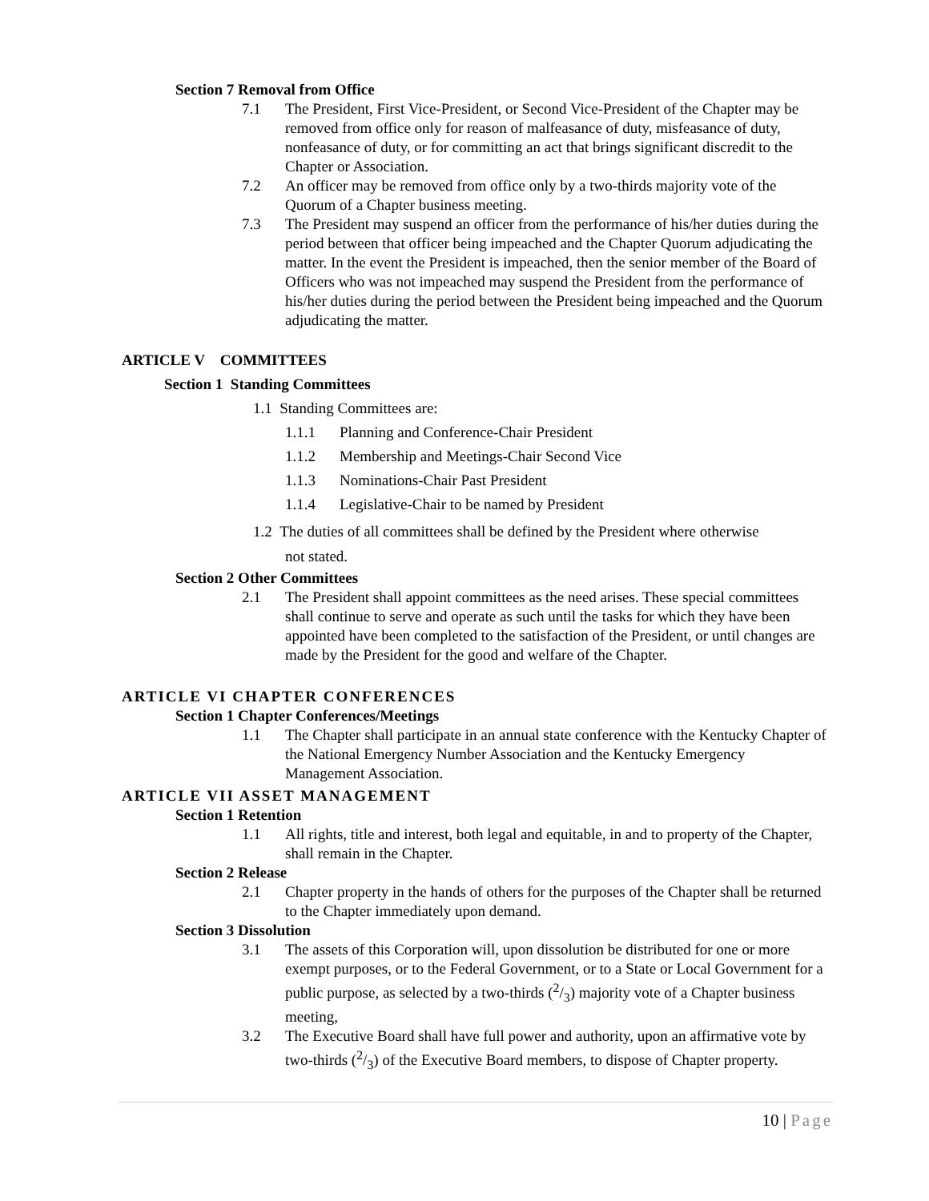Section 7 Removal from Office
7.1 The President, First Vice-President, or Second Vice-President of the Chapter may be removed from office only for reason of malfeasance of duty, misfea­sance of duty, nonfeasance of duty, or for committing an act that brings signifi­cant discredit to the Chapter or Association.
7.2 An officer may be removed from office only by a two-thirds majority vote of the Quorum of a Chapter business meeting.
7.3 The President may suspend an officer from the performance of his/her duties during the period between that officer being impeached and the Chapter Quorum adjudicating the matter. In the event the President is impeached, then the senior member of the Board of Officers who was not impeached may suspend the Presi­dent from the performance of his/her duties during the period between the Presi­dent being impeached and the Quorum adjudicating the matter.
ARTICLE V COMMITTEES
Section 1 Standing Committees
1.1 Standing Committees are:
1.1.1 Planning and Conference-Chair President
1.1.2 Membership and Meetings-Chair Second Vice
1.1.3 Nominations-Chair Past President
1.1.4 Legislative-Chair to be named by President
1.2 The duties of all committees shall be defined by the President where otherwise
not stated.
Section 2 Other Committees
2.1 The President shall appoint committees as the need arises. These special committees shall continue to serve and operate as such until the tasks for which they have been appointed have been completed to the satisfaction of the Presi­dent, or until changes are made by the President for the good and welfare of the Chapter.
ARTICLE VI CHAPTER CONFERENCES
Section 1 Chapter Conferences/Meetings
1.1 The Chapter shall participate in an annual state conference with the Kentucky Chapter of the National Emergency Number Association and the Kentucky Emergency Management Association.
ARTICLE VII ASSET MANAGEMENT
Section 1 Retention
1.1 All rights, title and interest, both legal and equitable, in and to property of the Chapter, shall remain in the Chapter.
Section 2 Release
2.1 Chapter property in the hands of others for the purposes of the Chapter shall be returned to the Chapter immediately upon demand.
Section 3 Dissolution
3.1 The assets of this Corporation will, upon dissolution be distributed for one or more exempt purposes, or to the Federal Government, or to a State or Local Government for a public purpose, as selected by a two-thirds (2/3) majority vote of a Chapter business meeting,
3.2 The Executive Board shall have full power and authority, upon an affirmative vote by two-thirds (2/3) of the Executive Board members, to dispose of Chapter property.
10 | Page